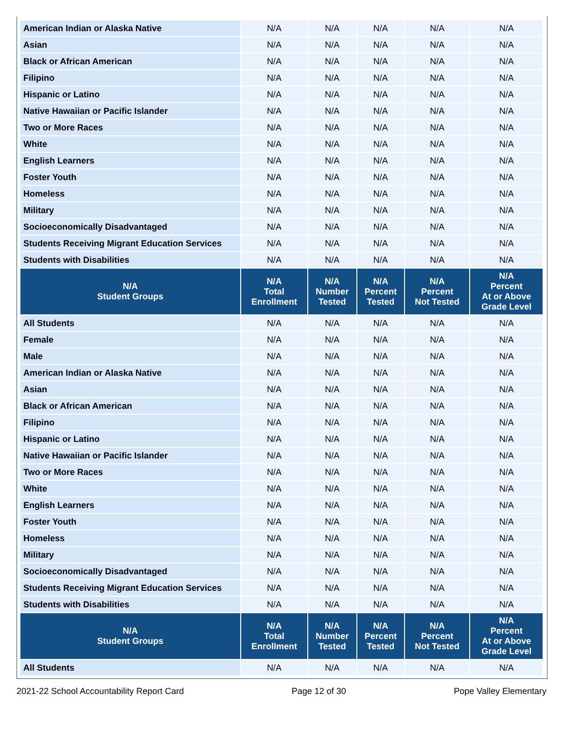| American Indian or Alaska Native | N/A | N/A | N/A | N/A | N/A |
| Asian | N/A | N/A | N/A | N/A | N/A |
| Black or African American | N/A | N/A | N/A | N/A | N/A |
| Filipino | N/A | N/A | N/A | N/A | N/A |
| Hispanic or Latino | N/A | N/A | N/A | N/A | N/A |
| Native Hawaiian or Pacific Islander | N/A | N/A | N/A | N/A | N/A |
| Two or More Races | N/A | N/A | N/A | N/A | N/A |
| White | N/A | N/A | N/A | N/A | N/A |
| English Learners | N/A | N/A | N/A | N/A | N/A |
| Foster Youth | N/A | N/A | N/A | N/A | N/A |
| Homeless | N/A | N/A | N/A | N/A | N/A |
| Military | N/A | N/A | N/A | N/A | N/A |
| Socioeconomically Disadvantaged | N/A | N/A | N/A | N/A | N/A |
| Students Receiving Migrant Education Services | N/A | N/A | N/A | N/A | N/A |
| Students with Disabilities | N/A | N/A | N/A | N/A | N/A |
| N/A Student Groups | N/A Total Enrollment | N/A Number Tested | N/A Percent Tested | N/A Percent Not Tested | N/A Percent At or Above Grade Level |
| All Students | N/A | N/A | N/A | N/A | N/A |
| Female | N/A | N/A | N/A | N/A | N/A |
| Male | N/A | N/A | N/A | N/A | N/A |
| American Indian or Alaska Native | N/A | N/A | N/A | N/A | N/A |
| Asian | N/A | N/A | N/A | N/A | N/A |
| Black or African American | N/A | N/A | N/A | N/A | N/A |
| Filipino | N/A | N/A | N/A | N/A | N/A |
| Hispanic or Latino | N/A | N/A | N/A | N/A | N/A |
| Native Hawaiian or Pacific Islander | N/A | N/A | N/A | N/A | N/A |
| Two or More Races | N/A | N/A | N/A | N/A | N/A |
| White | N/A | N/A | N/A | N/A | N/A |
| English Learners | N/A | N/A | N/A | N/A | N/A |
| Foster Youth | N/A | N/A | N/A | N/A | N/A |
| Homeless | N/A | N/A | N/A | N/A | N/A |
| Military | N/A | N/A | N/A | N/A | N/A |
| Socioeconomically Disadvantaged | N/A | N/A | N/A | N/A | N/A |
| Students Receiving Migrant Education Services | N/A | N/A | N/A | N/A | N/A |
| Students with Disabilities | N/A | N/A | N/A | N/A | N/A |
| N/A Student Groups | N/A Total Enrollment | N/A Number Tested | N/A Percent Tested | N/A Percent Not Tested | N/A Percent At or Above Grade Level |
| All Students | N/A | N/A | N/A | N/A | N/A |
2021-22 School Accountability Report Card Page 12 of 30 Pope Valley Elementary